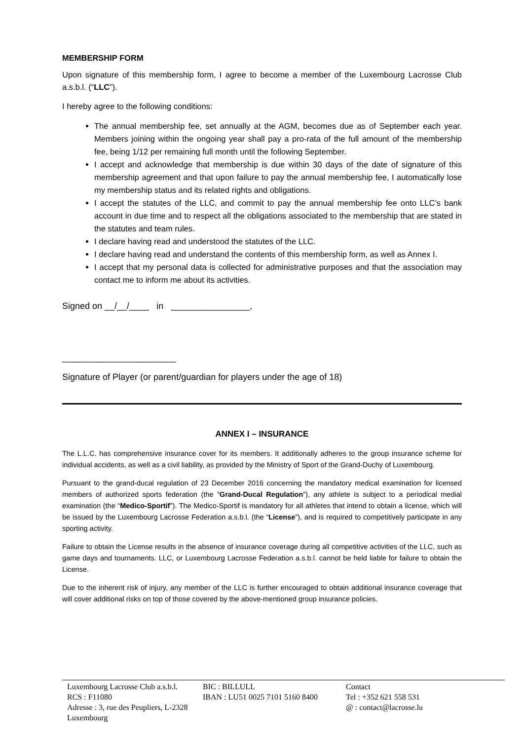MEMBERSHIP FORM
Upon signature of this membership form, I agree to become a member of the Luxembourg Lacrosse Club a.s.b.l. (“LLC”).
I hereby agree to the following conditions:
The annual membership fee, set annually at the AGM, becomes due as of September each year. Members joining within the ongoing year shall pay a pro-rata of the full amount of the membership fee, being 1/12 per remaining full month until the following September.
I accept and acknowledge that membership is due within 30 days of the date of signature of this membership agreement and that upon failure to pay the annual membership fee, I automatically lose my membership status and its related rights and obligations.
I accept the statutes of the LLC, and commit to pay the annual membership fee onto LLC’s bank account in due time and to respect all the obligations associated to the membership that are stated in the statutes and team rules.
I declare having read and understood the statutes of the LLC.
I declare having read and understand the contents of this membership form, as well as Annex I.
I accept that my personal data is collected for administrative purposes and that the association may contact me to inform me about its activities.
Signed on __/__/____ in ________________,
_______________________
Signature of Player (or parent/guardian for players under the age of 18)
ANNEX I – INSURANCE
The L.L.C. has comprehensive insurance cover for its members. It additionally adheres to the group insurance scheme for individual accidents, as well as a civil liability, as provided by the Ministry of Sport of the Grand-Duchy of Luxembourg.
Pursuant to the grand-ducal regulation of 23 December 2016 concerning the mandatory medical examination for licensed members of authorized sports federation (the “Grand-Ducal Regulation”), any athlete is subject to a periodical medial examination (the “Medico-Sportif”). The Medico-Sportif is mandatory for all athletes that intend to obtain a license, which will be issued by the Luxembourg Lacrosse Federation a.s.b.l. (the “License”), and is required to competitively participate in any sporting activity.
Failure to obtain the License results in the absence of insurance coverage during all competitive activities of the LLC, such as game days and tournaments. LLC, or Luxembourg Lacrosse Federation a.s.b.l. cannot be held liable for failure to obtain the License.
Due to the inherent risk of injury, any member of the LLC is further encouraged to obtain additional insurance coverage that will cover additional risks on top of those covered by the above-mentioned group insurance policies.
Luxembourg Lacrosse Club a.s.b.l.
RCS : F11080
Adresse : 3, rue des Peupliers, L-2328 Luxembourg
BIC : BILLULL
IBAN : LU51 0025 7101 5160 8400
Contact
Tel : +352 621 558 531
@ : contact@lacrosse.lu